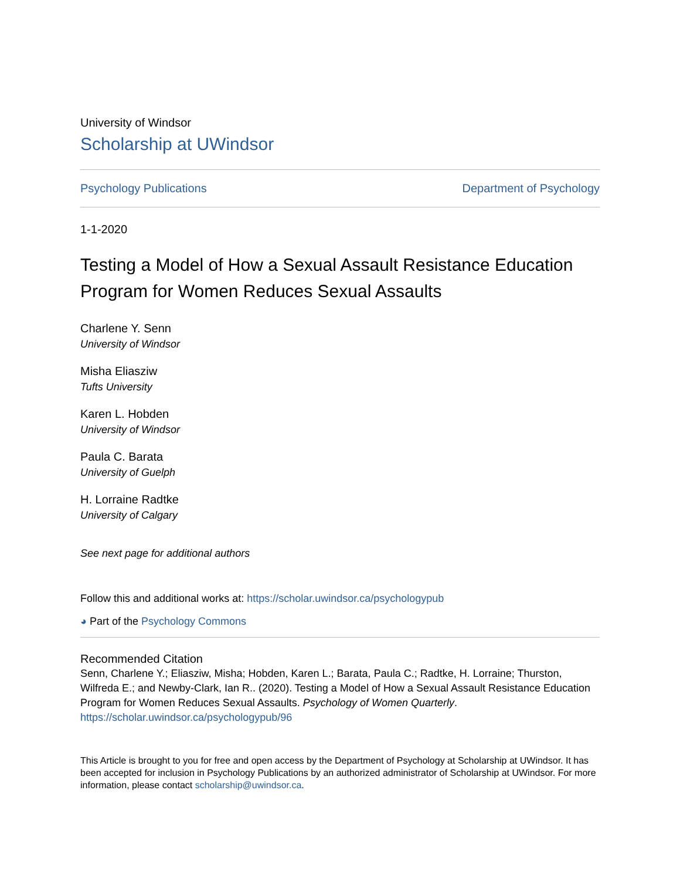University of Windsor
Scholarship at UWindsor
Psychology Publications Department of Psychology
1-1-2020
Testing a Model of How a Sexual Assault Resistance Education Program for Women Reduces Sexual Assaults
Charlene Y. Senn
University of Windsor
Misha Eliasziw
Tufts University
Karen L. Hobden
University of Windsor
Paula C. Barata
University of Guelph
H. Lorraine Radtke
University of Calgary
See next page for additional authors
Follow this and additional works at: https://scholar.uwindsor.ca/psychologypub
◕ Part of the Psychology Commons
Recommended Citation
Senn, Charlene Y.; Eliasziw, Misha; Hobden, Karen L.; Barata, Paula C.; Radtke, H. Lorraine; Thurston, Wilfreda E.; and Newby-Clark, Ian R.. (2020). Testing a Model of How a Sexual Assault Resistance Education Program for Women Reduces Sexual Assaults. Psychology of Women Quarterly.
https://scholar.uwindsor.ca/psychologypub/96
This Article is brought to you for free and open access by the Department of Psychology at Scholarship at UWindsor. It has been accepted for inclusion in Psychology Publications by an authorized administrator of Scholarship at UWindsor. For more information, please contact scholarship@uwindsor.ca.